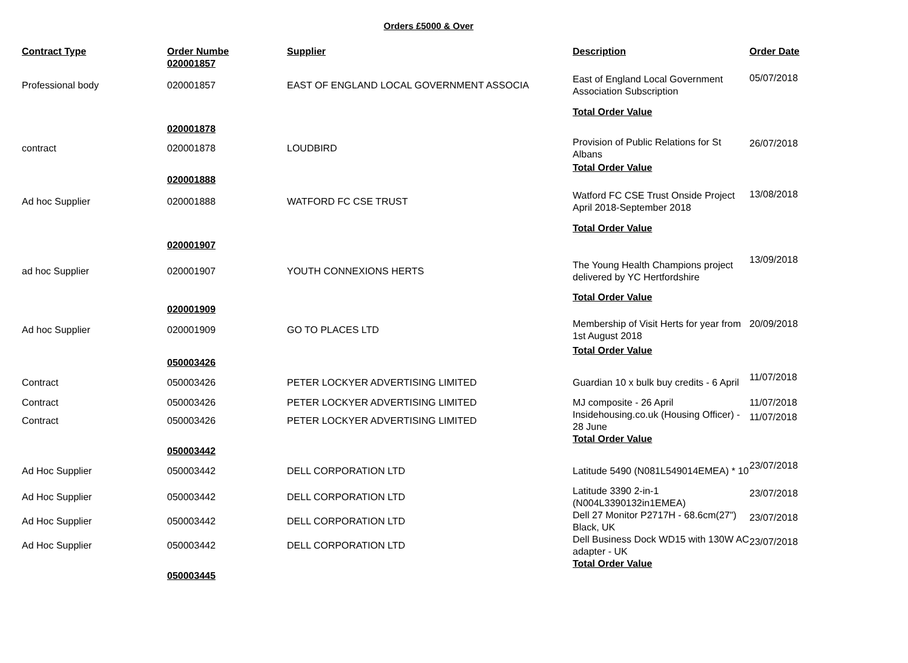Orders £5000 & Over
| Contract Type | Order Numbe | Supplier | Description | Order Date |
| --- | --- | --- | --- | --- |
| | 020001857 | | | |
| Professional body | 020001857 | EAST OF ENGLAND LOCAL GOVERNMENT ASSOCIA | East of England Local Government Association Subscription | 05/07/2018 |
| | | | Total Order Value | |
| | 020001878 | | | |
| contract | 020001878 | LOUDBIRD | Provision of Public Relations for St Albans | 26/07/2018 |
| | | | Total Order Value | |
| | 020001888 | | | |
| Ad hoc Supplier | 020001888 | WATFORD FC CSE TRUST | Watford FC CSE Trust Onside Project April 2018-September 2018 | 13/08/2018 |
| | | | Total Order Value | |
| | 020001907 | | | |
| ad hoc Supplier | 020001907 | YOUTH CONNEXIONS HERTS | The Young Health Champions project delivered by YC Hertfordshire | 13/09/2018 |
| | | | Total Order Value | |
| | 020001909 | | | |
| Ad hoc Supplier | 020001909 | GO TO PLACES LTD | Membership of Visit Herts for year from 1st August 2018 | 20/09/2018 |
| | | | Total Order Value | |
| | 050003426 | | | |
| Contract | 050003426 | PETER LOCKYER ADVERTISING LIMITED | Guardian 10 x bulk buy credits - 6 April | 11/07/2018 |
| Contract | 050003426 | PETER LOCKYER ADVERTISING LIMITED | MJ composite - 26 April | 11/07/2018 |
| Contract | 050003426 | PETER LOCKYER ADVERTISING LIMITED | Insidehousing.co.uk (Housing Officer) - 28 June | 11/07/2018 |
| | | | Total Order Value | |
| | 050003442 | | | |
| Ad Hoc Supplier | 050003442 | DELL CORPORATION LTD | Latitude 5490 (N081L549014EMEA) * 10 | 23/07/2018 |
| Ad Hoc Supplier | 050003442 | DELL CORPORATION LTD | Latitude 3390 2-in-1 (N004L3390132in1EMEA) | 23/07/2018 |
| Ad Hoc Supplier | 050003442 | DELL CORPORATION LTD | Dell 27 Monitor P2717H - 68.6cm(27") Black, UK | 23/07/2018 |
| Ad Hoc Supplier | 050003442 | DELL CORPORATION LTD | Dell Business Dock WD15 with 130W AC adapter - UK | 23/07/2018 |
| | | | Total Order Value | |
| | 050003445 | | | |